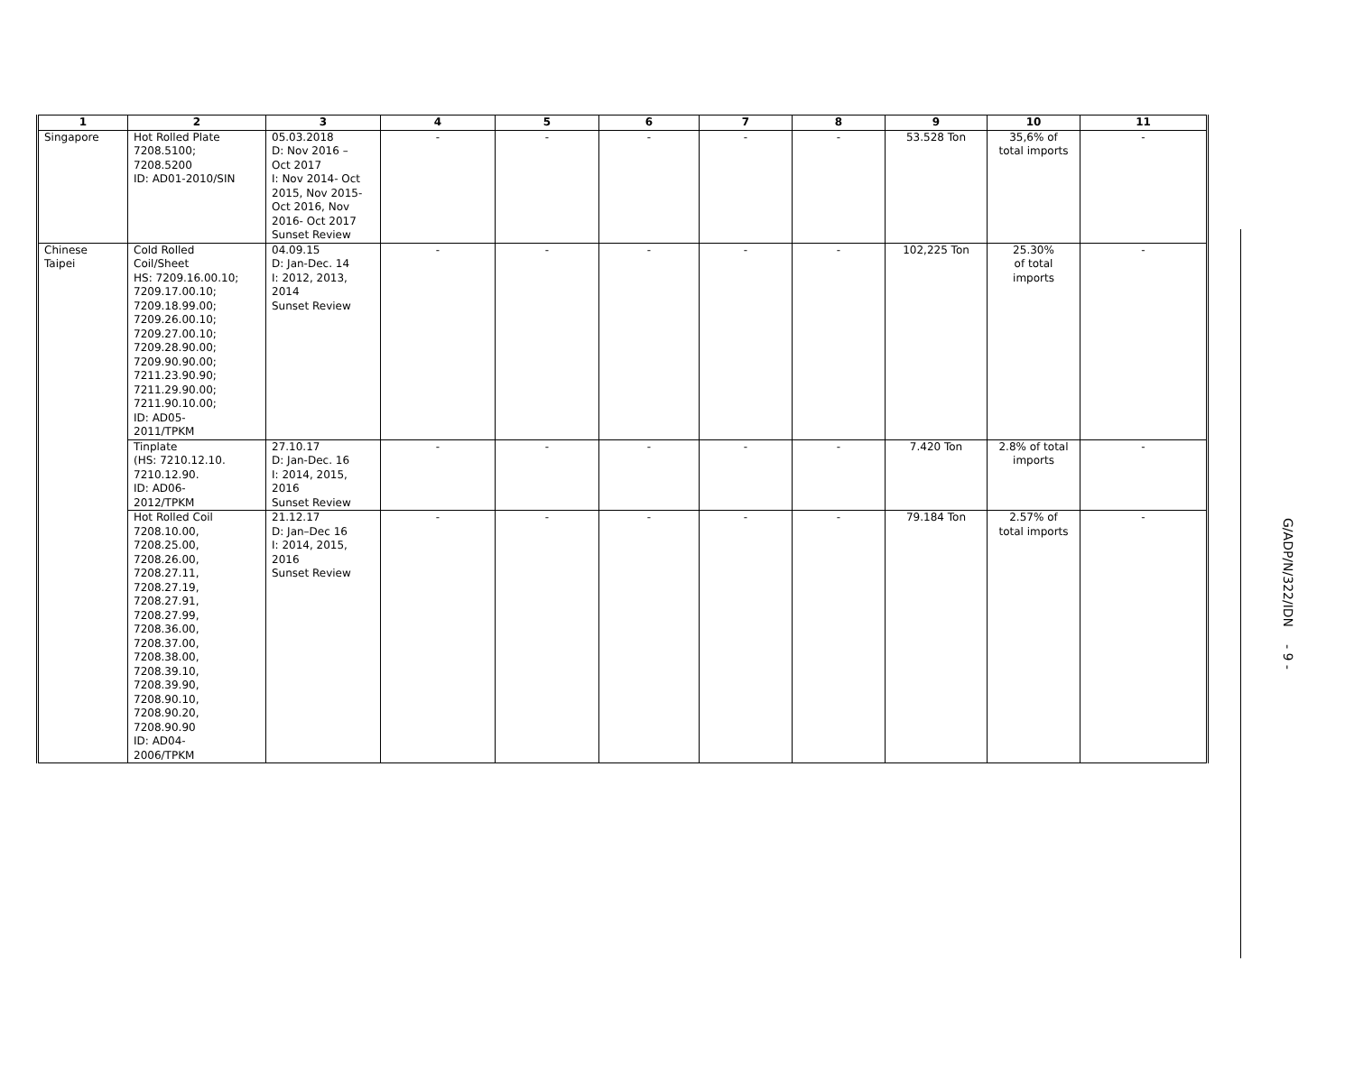| 1 | 2 | 3 | 4 | 5 | 6 | 7 | 8 | 9 | 10 | 11 |
| --- | --- | --- | --- | --- | --- | --- | --- | --- | --- | --- |
| Singapore | Hot Rolled Plate 7208.5100; 7208.5200 ID: AD01-2010/SIN | 05.03.2018 D: Nov 2016 – Oct 2017 I: Nov 2014- Oct 2015, Nov 2015- Oct 2016, Nov 2016- Oct 2017 Sunset Review | - | - | - | - | - | 53.528 Ton | 35,6% of total imports | - |
| Chinese Taipei | Cold Rolled Coil/Sheet HS: 7209.16.00.10; 7209.17.00.10; 7209.18.99.00; 7209.26.00.10; 7209.27.00.10; 7209.28.90.00; 7209.90.90.00; 7211.23.90.90; 7211.29.90.00; 7211.90.10.00; ID: AD05- 2011/TPKM | 04.09.15 D: Jan-Dec. 14 I: 2012, 2013, 2014 Sunset Review | - | - | - | - | - | 102,225 Ton | 25.30% of total imports | - |
| | Tinplate (HS: 7210.12.10. 7210.12.90. ID: AD06- 2012/TPKM | 27.10.17 D: Jan-Dec. 16 I: 2014, 2015, 2016 Sunset Review | - | - | - | - | - | 7.420 Ton | 2.8% of total imports | - |
| | Hot Rolled Coil 7208.10.00, 7208.25.00, 7208.26.00, 7208.27.11, 7208.27.19, 7208.27.91, 7208.27.99, 7208.36.00, 7208.37.00, 7208.38.00, 7208.39.10, 7208.39.90, 7208.90.10, 7208.90.20, 7208.90.90 ID: AD04- 2006/TPKM | 21.12.17 D: Jan–Dec 16 I: 2014, 2015, 2016 Sunset Review | - | - | - | - | - | 79.184 Ton | 2.57% of total imports | - |
G/ADP/N/322/IDN - 9 -